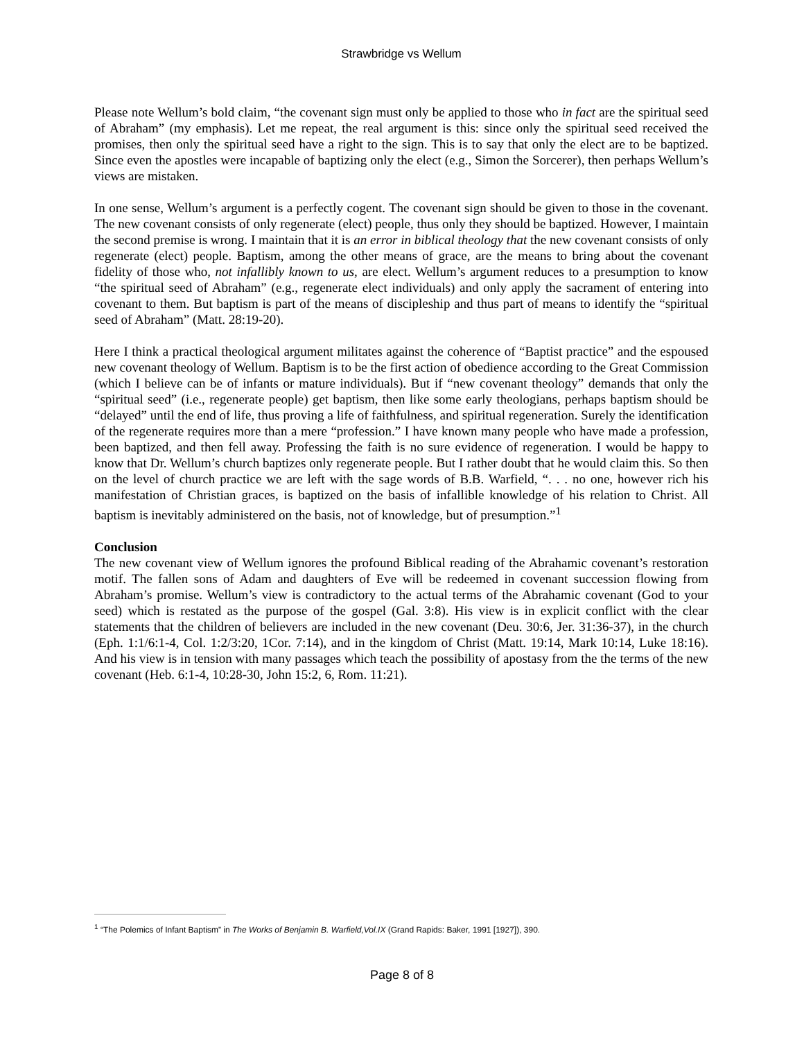Strawbridge vs Wellum
Please note Wellum’s bold claim, “the covenant sign must only be applied to those who in fact are the spiritual seed of Abraham” (my emphasis). Let me repeat, the real argument is this: since only the spiritual seed received the promises, then only the spiritual seed have a right to the sign. This is to say that only the elect are to be baptized. Since even the apostles were incapable of baptizing only the elect (e.g., Simon the Sorcerer), then perhaps Wellum’s views are mistaken.
In one sense, Wellum’s argument is a perfectly cogent. The covenant sign should be given to those in the covenant. The new covenant consists of only regenerate (elect) people, thus only they should be baptized. However, I maintain the second premise is wrong. I maintain that it is an error in biblical theology that the new covenant consists of only regenerate (elect) people. Baptism, among the other means of grace, are the means to bring about the covenant fidelity of those who, not infallibly known to us, are elect. Wellum’s argument reduces to a presumption to know “the spiritual seed of Abraham” (e.g., regenerate elect individuals) and only apply the sacrament of entering into covenant to them. But baptism is part of the means of discipleship and thus part of means to identify the “spiritual seed of Abraham” (Matt. 28:19-20).
Here I think a practical theological argument militates against the coherence of “Baptist practice” and the espoused new covenant theology of Wellum. Baptism is to be the first action of obedience according to the Great Commission (which I believe can be of infants or mature individuals). But if “new covenant theology” demands that only the “spiritual seed” (i.e., regenerate people) get baptism, then like some early theologians, perhaps baptism should be “delayed” until the end of life, thus proving a life of faithfulness, and spiritual regeneration. Surely the identification of the regenerate requires more than a mere “profession.” I have known many people who have made a profession, been baptized, and then fell away. Professing the faith is no sure evidence of regeneration. I would be happy to know that Dr. Wellum’s church baptizes only regenerate people. But I rather doubt that he would claim this. So then on the level of church practice we are left with the sage words of B.B. Warfield, “. . . no one, however rich his manifestation of Christian graces, is baptized on the basis of infallible knowledge of his relation to Christ. All baptism is inevitably administered on the basis, not of knowledge, but of presumption.”<sup>1</sup>
Conclusion
The new covenant view of Wellum ignores the profound Biblical reading of the Abrahamic covenant’s restoration motif. The fallen sons of Adam and daughters of Eve will be redeemed in covenant succession flowing from Abraham’s promise. Wellum’s view is contradictory to the actual terms of the Abrahamic covenant (God to your seed) which is restated as the purpose of the gospel (Gal. 3:8). His view is in explicit conflict with the clear statements that the children of believers are included in the new covenant (Deu. 30:6, Jer. 31:36-37), in the church (Eph. 1:1/6:1-4, Col. 1:2/3:20, 1Cor. 7:14), and in the kingdom of Christ (Matt. 19:14, Mark 10:14, Luke 18:16). And his view is in tension with many passages which teach the possibility of apostasy from the the terms of the new covenant (Heb. 6:1-4, 10:28-30, John 15:2, 6, Rom. 11:21).
<sup>1</sup> “The Polemics of Infant Baptism” in The Works of Benjamin B. Warfield,Vol.IX (Grand Rapids: Baker, 1991 [1927]), 390.
Page 8 of 8